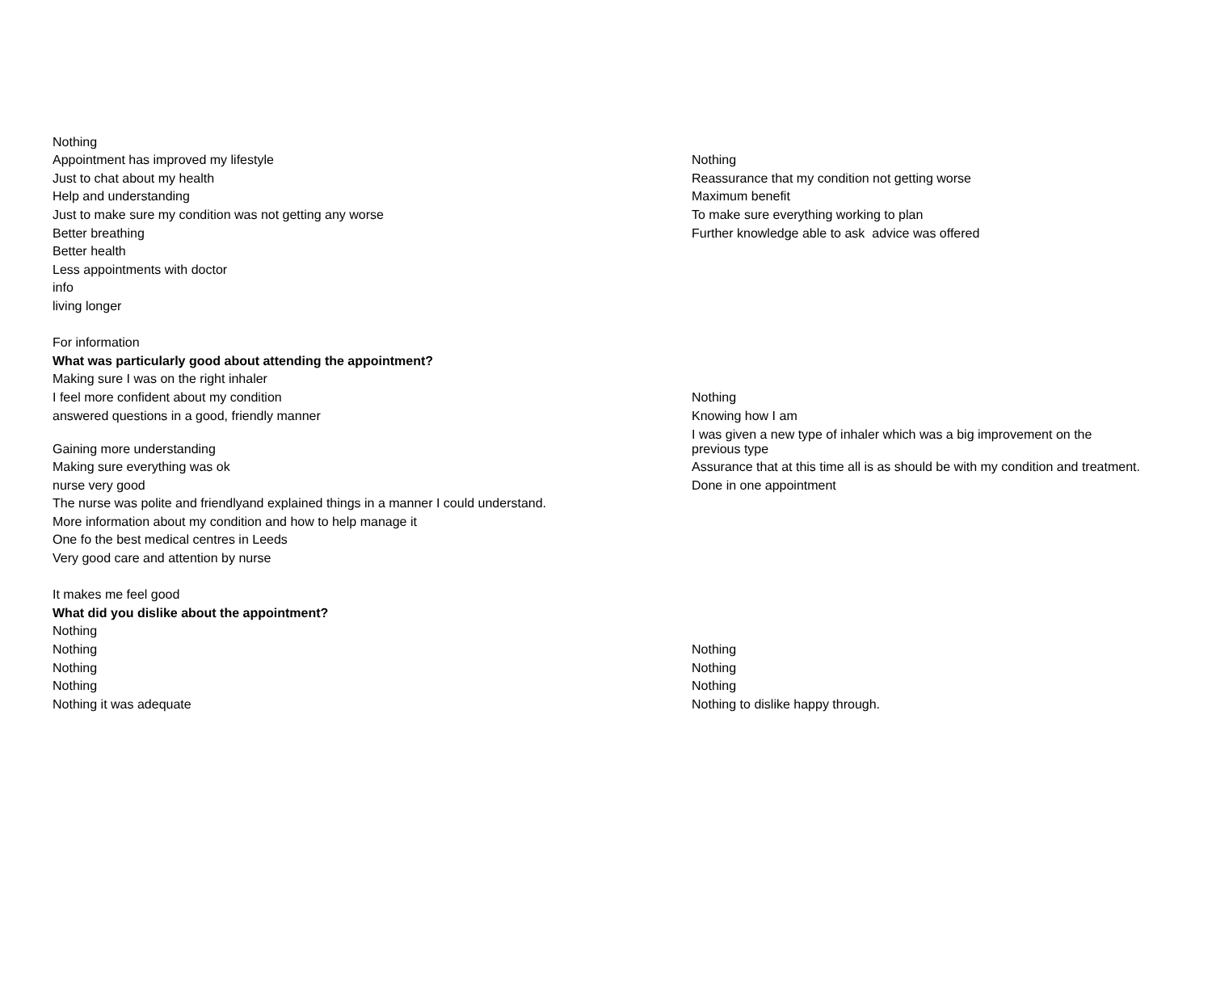| Nothing | |
| Appointment has improved my lifestyle | Nothing |
| Just to chat about my health | Reassurance that my condition not getting worse |
| Help and understanding | Maximum benefit |
| Just to make sure my condition was not getting any worse | To make sure everything working to plan |
| Better breathing | Further knowledge able to ask advice was offered |
| Better health | |
| Less appointments with doctor | |
| info | |
| living longer | |
| For information | |
| What was particularly good about attending the appointment? | |
| Making sure I was on the right inhaler | |
| I feel more confident about my condition | Nothing |
| answered questions in a good, friendly manner | Knowing how I am |
| Gaining more understanding | I was given a new type of inhaler which was a big improvement on the previous type |
| Making sure everything was ok | Assurance that at this time all is as should be with my condition and treatment. |
| nurse very good | Done in one appointment |
| The nurse was polite and friendlyand explained things in a manner I could understand. | |
| More information about my condition and how to help manage it | |
| One fo the best medical centres in Leeds | |
| Very good care and attention by nurse | |
| It makes me feel good | |
| What did you dislike about the appointment? | |
| Nothing | |
| Nothing | Nothing |
| Nothing | Nothing |
| Nothing | Nothing |
| Nothing it was adequate | Nothing to dislike happy through. |